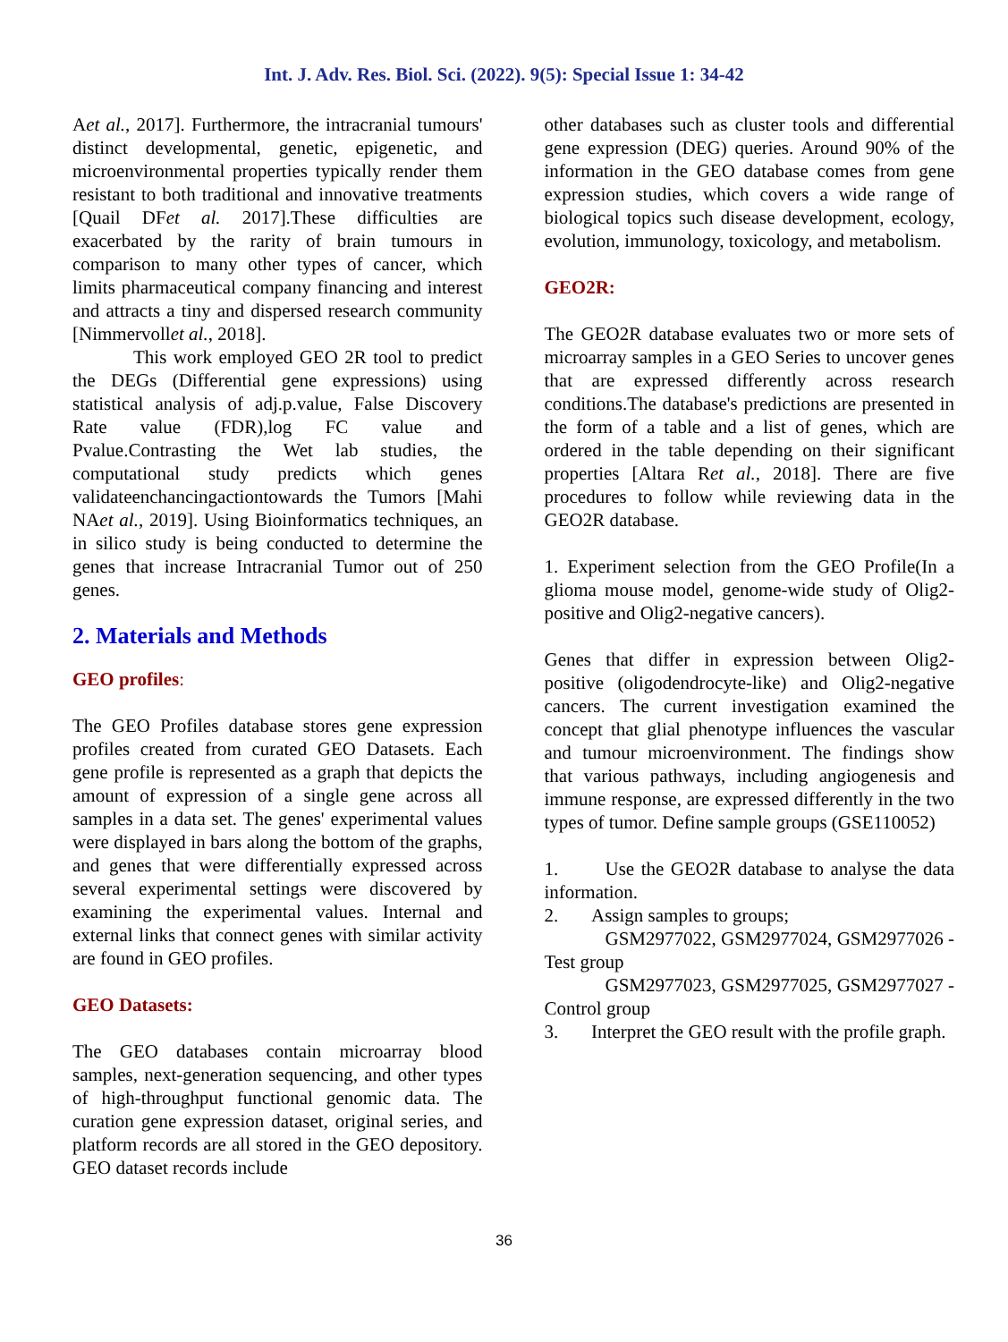Int. J. Adv. Res. Biol. Sci. (2022). 9(5): Special Issue 1: 34-42
Aet al., 2017]. Furthermore, the intracranial tumours' distinct developmental, genetic, epigenetic, and microenvironmental properties typically render them resistant to both traditional and innovative treatments [Quail DFet al. 2017].These difficulties are exacerbated by the rarity of brain tumours in comparison to many other types of cancer, which limits pharmaceutical company financing and interest and attracts a tiny and dispersed research community [Nimmervollet al., 2018].
This work employed GEO 2R tool to predict the DEGs (Differential gene expressions) using statistical analysis of adj.p.value, False Discovery Rate value (FDR),log FC value and Pvalue.Contrasting the Wet lab studies, the computational study predicts which genes validateenchancingactiontowards the Tumors [Mahi NAet al., 2019]. Using Bioinformatics techniques, an in silico study is being conducted to determine the genes that increase Intracranial Tumor out of 250 genes.
2. Materials and Methods
GEO profiles:
The GEO Profiles database stores gene expression profiles created from curated GEO Datasets. Each gene profile is represented as a graph that depicts the amount of expression of a single gene across all samples in a data set. The genes' experimental values were displayed in bars along the bottom of the graphs, and genes that were differentially expressed across several experimental settings were discovered by examining the experimental values. Internal and external links that connect genes with similar activity are found in GEO profiles.
GEO Datasets:
The GEO databases contain microarray blood samples, next-generation sequencing, and other types of high-throughput functional genomic data. The curation gene expression dataset, original series, and platform records are all stored in the GEO depository. GEO dataset records include
other databases such as cluster tools and differential gene expression (DEG) queries. Around 90% of the information in the GEO database comes from gene expression studies, which covers a wide range of biological topics such disease development, ecology, evolution, immunology, toxicology, and metabolism.
GEO2R:
The GEO2R database evaluates two or more sets of microarray samples in a GEO Series to uncover genes that are expressed differently across research conditions.The database's predictions are presented in the form of a table and a list of genes, which are ordered in the table depending on their significant properties [Altara Ret al., 2018]. There are five procedures to follow while reviewing data in the GEO2R database.
1. Experiment selection from the GEO Profile(In a glioma mouse model, genome-wide study of Olig2-positive and Olig2-negative cancers).
Genes that differ in expression between Olig2-positive (oligodendrocyte-like) and Olig2-negative cancers. The current investigation examined the concept that glial phenotype influences the vascular and tumour microenvironment. The findings show that various pathways, including angiogenesis and immune response, are expressed differently in the two types of tumor. Define sample groups (GSE110052)
1. Use the GEO2R database to analyse the data information.
2. Assign samples to groups;
GSM2977022, GSM2977024, GSM2977026 -Test group
GSM2977023, GSM2977025, GSM2977027 -Control group
3. Interpret the GEO result with the profile graph.
36